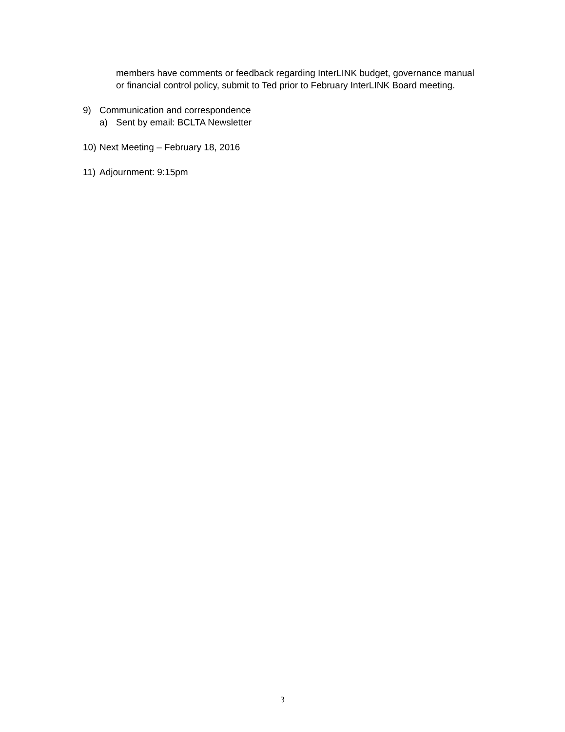members have comments or feedback regarding InterLINK budget, governance manual
or financial control policy, submit to Ted prior to February InterLINK Board meeting.
9) Communication and correspondence
a) Sent by email: BCLTA Newsletter
10) Next Meeting – February 18, 2016
11) Adjournment: 9:15pm
3